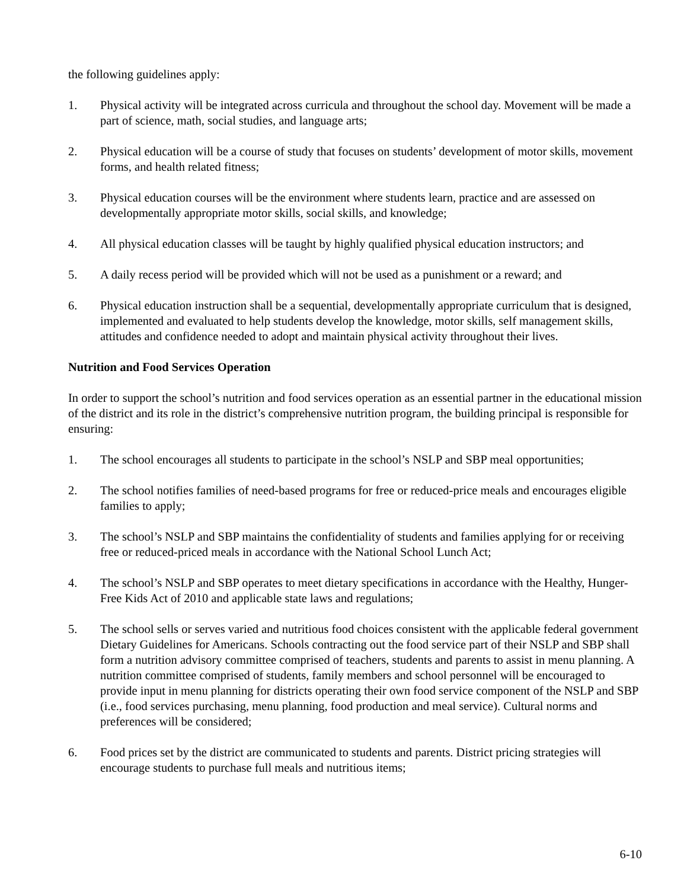the following guidelines apply:
1. Physical activity will be integrated across curricula and throughout the school day. Movement will be made a part of science, math, social studies, and language arts;
2. Physical education will be a course of study that focuses on students’ development of motor skills, movement forms, and health related fitness;
3. Physical education courses will be the environment where students learn, practice and are assessed on developmentally appropriate motor skills, social skills, and knowledge;
4. All physical education classes will be taught by highly qualified physical education instructors; and
5. A daily recess period will be provided which will not be used as a punishment or a reward; and
6. Physical education instruction shall be a sequential, developmentally appropriate curriculum that is designed, implemented and evaluated to help students develop the knowledge, motor skills, self management skills, attitudes and confidence needed to adopt and maintain physical activity throughout their lives.
Nutrition and Food Services Operation
In order to support the school’s nutrition and food services operation as an essential partner in the educational mission of the district and its role in the district’s comprehensive nutrition program, the building principal is responsible for ensuring:
1. The school encourages all students to participate in the school’s NSLP and SBP meal opportunities;
2. The school notifies families of need-based programs for free or reduced-price meals and encourages eligible families to apply;
3. The school’s NSLP and SBP maintains the confidentiality of students and families applying for or receiving free or reduced-priced meals in accordance with the National School Lunch Act;
4. The school’s NSLP and SBP operates to meet dietary specifications in accordance with the Healthy, Hunger-Free Kids Act of 2010 and applicable state laws and regulations;
5. The school sells or serves varied and nutritious food choices consistent with the applicable federal government Dietary Guidelines for Americans. Schools contracting out the food service part of their NSLP and SBP shall form a nutrition advisory committee comprised of teachers, students and parents to assist in menu planning. A nutrition committee comprised of students, family members and school personnel will be encouraged to provide input in menu planning for districts operating their own food service component of the NSLP and SBP (i.e., food services purchasing, menu planning, food production and meal service). Cultural norms and preferences will be considered;
6. Food prices set by the district are communicated to students and parents. District pricing strategies will encourage students to purchase full meals and nutritious items;
6-10